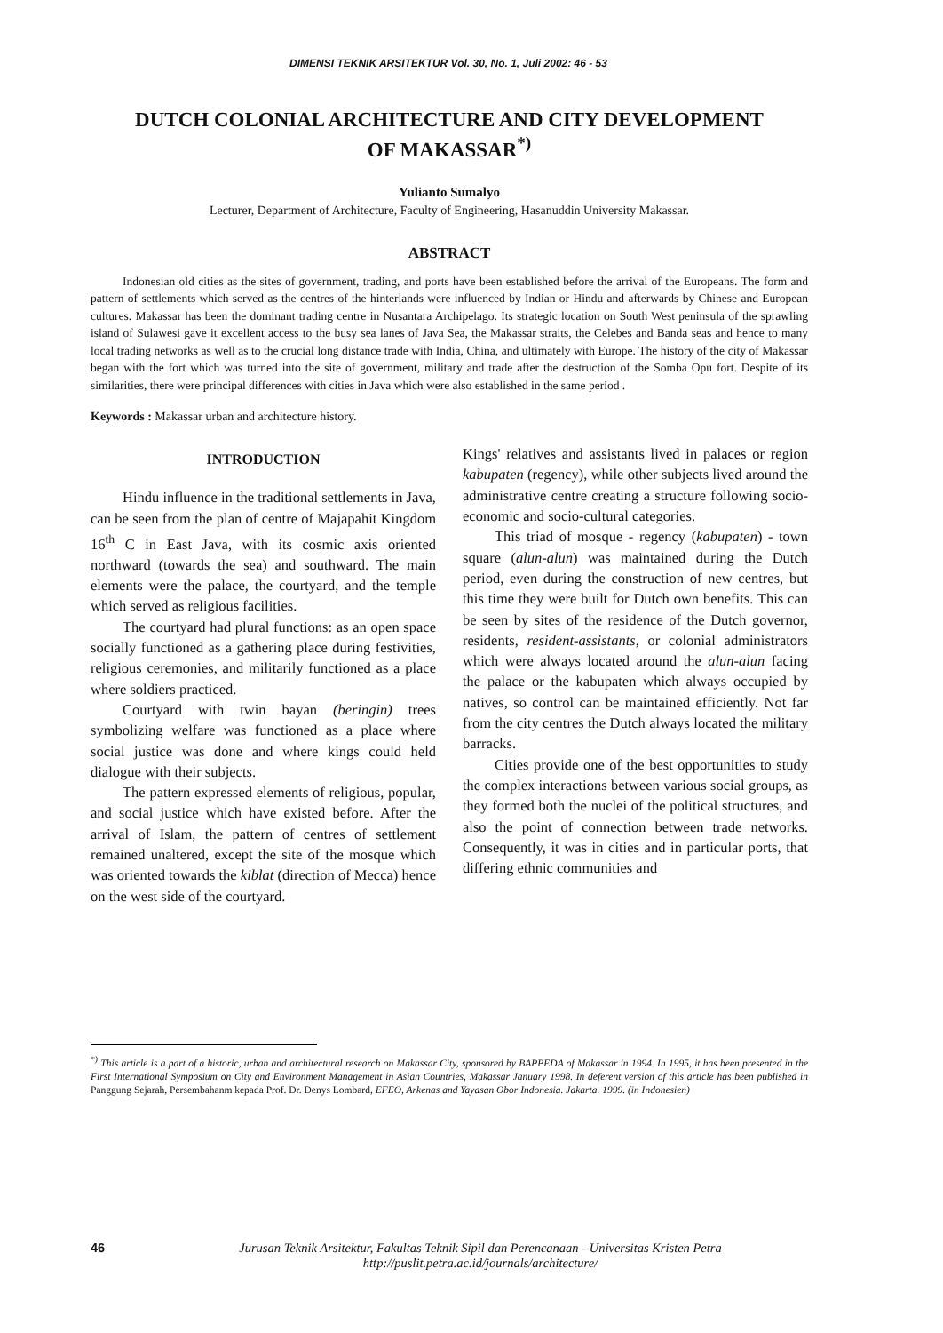DIMENSI TEKNIK ARSITEKTUR Vol. 30, No. 1, Juli 2002: 46 - 53
DUTCH COLONIAL ARCHITECTURE AND CITY DEVELOPMENT
OF MAKASSAR<sup>*)</sup>
Yulianto Sumalyo
Lecturer, Department of Architecture, Faculty of Engineering, Hasanuddin University Makassar.
ABSTRACT
Indonesian old cities as the sites of government, trading, and ports have been established before the arrival of the Europeans. The form and pattern of settlements which served as the centres of the hinterlands were influenced by Indian or Hindu and afterwards by Chinese and European cultures. Makassar has been the dominant trading centre in Nusantara Archipelago. Its strategic location on South West peninsula of the sprawling island of Sulawesi gave it excellent access to the busy sea lanes of Java Sea, the Makassar straits, the Celebes and Banda seas and hence to many local trading networks as well as to the crucial long distance trade with India, China, and ultimately with Europe. The history of the city of Makassar began with the fort which was turned into the site of government, military and trade after the destruction of the Somba Opu fort. Despite of its similarities, there were principal differences with cities in Java which were also established in the same period .
Keywords : Makassar urban and architecture history.
INTRODUCTION
Hindu influence in the traditional settlements in Java, can be seen from the plan of centre of Majapahit Kingdom 16<sup>th</sup> C in East Java, with its cosmic axis oriented northward (towards the sea) and southward. The main elements were the palace, the courtyard, and the temple which served as religious facilities.
The courtyard had plural functions: as an open space socially functioned as a gathering place during festivities, religious ceremonies, and militarily functioned as a place where soldiers practiced.
Courtyard with twin bayan (beringin) trees symbolizing welfare was functioned as a place where social justice was done and where kings could held dialogue with their subjects.
The pattern expressed elements of religious, popular, and social justice which have existed before. After the arrival of Islam, the pattern of centres of settlement remained unaltered, except the site of the mosque which was oriented towards the kiblat (direction of Mecca) hence on the west side of the courtyard.
Kings' relatives and assistants lived in palaces or region kabupaten (regency), while other subjects lived around the administrative centre creating a structure following socio-economic and socio-cultural categories.
This triad of mosque - regency (kabupaten) - town square (alun-alun) was maintained during the Dutch period, even during the construction of new centres, but this time they were built for Dutch own benefits. This can be seen by sites of the residence of the Dutch governor, residents, resident-assistants, or colonial administrators which were always located around the alun-alun facing the palace or the kabupaten which always occupied by natives, so control can be maintained efficiently. Not far from the city centres the Dutch always located the military barracks.
Cities provide one of the best opportunities to study the complex interactions between various social groups, as they formed both the nuclei of the political structures, and also the point of connection between trade networks. Consequently, it was in cities and in particular ports, that differing ethnic communities and
<sup>*)</sup> This article is a part of a historic, urban and architectural research on Makassar City, sponsored by BAPPEDA of Makassar in 1994. In 1995, it has been presented in the First International Symposium on City and Environment Management in Asian Countries, Makassar January 1998. In deferent version of this article has been published in Panggung Sejarah, Persembahanm kepada Prof. Dr. Denys Lombard, EFEO, Arkenas and Yayasan Obor Indonesia. Jakarta. 1999. (in Indonesien)
46 Jurusan Teknik Arsitektur, Fakultas Teknik Sipil dan Perencanaan - Universitas Kristen Petra
http://puslit.petra.ac.id/journals/architecture/